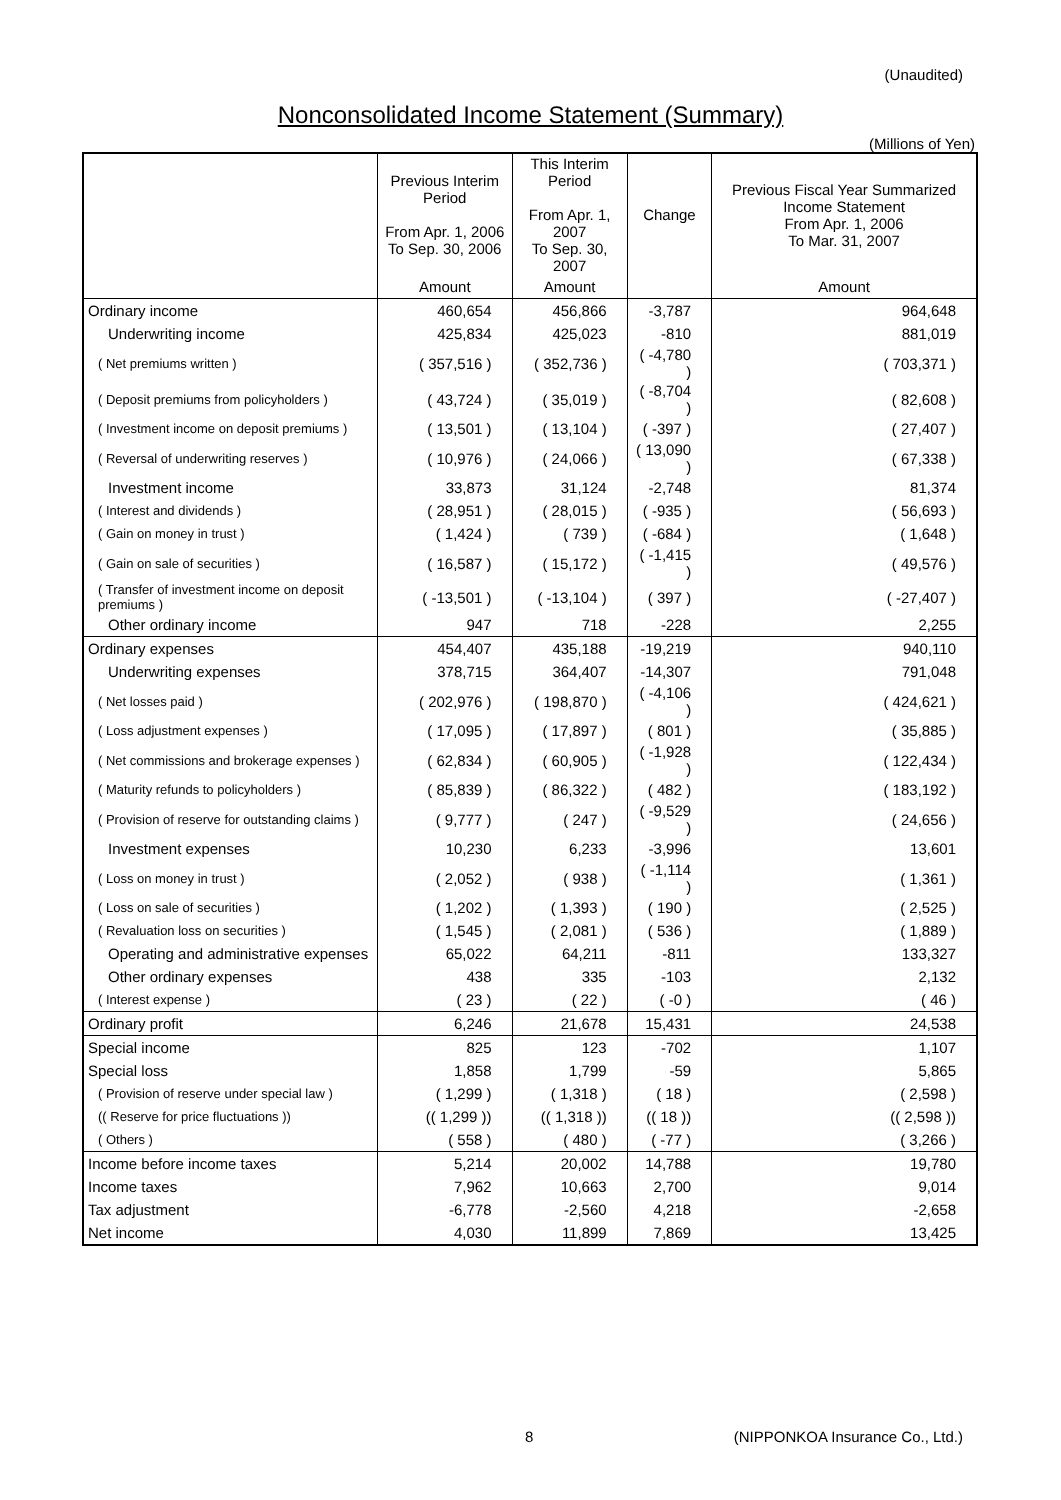(Unaudited)
Nonconsolidated Income Statement (Summary)
(Millions of Yen)
| | Previous Interim Period From Apr. 1, 2006 To Sep. 30, 2006 | This Interim Period From Apr. 1, 2007 To Sep. 30, 2007 | Change | Previous Fiscal Year Summarized Income Statement From Apr. 1, 2006 To Mar. 31, 2007 |
| --- | --- | --- | --- | --- |
| | Amount | Amount | | Amount |
| Ordinary income | 460,654 | 456,866 | -3,787 | 964,648 |
| Underwriting income | 425,834 | 425,023 | -810 | 881,019 |
| ( Net premiums written ) | ( 357,516 ) | ( 352,736 ) | ( -4,780 ) | ( 703,371 ) |
| ( Deposit premiums from policyholders ) | ( 43,724 ) | ( 35,019 ) | ( -8,704 ) | ( 82,608 ) |
| ( Investment income on deposit premiums ) | ( 13,501 ) | ( 13,104 ) | ( -397 ) | ( 27,407 ) |
| ( Reversal of underwriting reserves ) | ( 10,976 ) | ( 24,066 ) | ( 13,090 ) | ( 67,338 ) |
| Investment income | 33,873 | 31,124 | -2,748 | 81,374 |
| ( Interest and dividends ) | ( 28,951 ) | ( 28,015 ) | ( -935 ) | ( 56,693 ) |
| ( Gain on money in trust ) | ( 1,424 ) | ( 739 ) | ( -684 ) | ( 1,648 ) |
| ( Gain on sale of securities ) | ( 16,587 ) | ( 15,172 ) | ( -1,415 ) | ( 49,576 ) |
| ( Transfer of investment income on deposit premiums ) | ( -13,501 ) | ( -13,104 ) | ( 397 ) | ( -27,407 ) |
| Other ordinary income | 947 | 718 | -228 | 2,255 |
| Ordinary expenses | 454,407 | 435,188 | -19,219 | 940,110 |
| Underwriting expenses | 378,715 | 364,407 | -14,307 | 791,048 |
| ( Net losses paid ) | ( 202,976 ) | ( 198,870 ) | ( -4,106 ) | ( 424,621 ) |
| ( Loss adjustment expenses ) | ( 17,095 ) | ( 17,897 ) | ( 801 ) | ( 35,885 ) |
| ( Net commissions and brokerage expenses ) | ( 62,834 ) | ( 60,905 ) | ( -1,928 ) | ( 122,434 ) |
| ( Maturity refunds to policyholders ) | ( 85,839 ) | ( 86,322 ) | ( 482 ) | ( 183,192 ) |
| ( Provision of reserve for outstanding claims ) | ( 9,777 ) | ( 247 ) | ( -9,529 ) | ( 24,656 ) |
| Investment expenses | 10,230 | 6,233 | -3,996 | 13,601 |
| ( Loss on money in trust ) | ( 2,052 ) | ( 938 ) | ( -1,114 ) | ( 1,361 ) |
| ( Loss on sale of securities ) | ( 1,202 ) | ( 1,393 ) | ( 190 ) | ( 2,525 ) |
| ( Revaluation loss on securities ) | ( 1,545 ) | ( 2,081 ) | ( 536 ) | ( 1,889 ) |
| Operating and administrative expenses | 65,022 | 64,211 | -811 | 133,327 |
| Other ordinary expenses | 438 | 335 | -103 | 2,132 |
| ( Interest expense ) | ( 23 ) | ( 22 ) | ( -0 ) | ( 46 ) |
| Ordinary profit | 6,246 | 21,678 | 15,431 | 24,538 |
| Special income | 825 | 123 | -702 | 1,107 |
| Special loss | 1,858 | 1,799 | -59 | 5,865 |
| ( Provision of reserve under special law ) | ( 1,299 ) | ( 1,318 ) | ( 18 ) | ( 2,598 ) |
| (( Reserve for price fluctuations )) | (( 1,299 )) | (( 1,318 )) | (( 18 )) | (( 2,598 )) |
| ( Others ) | ( 558 ) | ( 480 ) | ( -77 ) | ( 3,266 ) |
| Income before income taxes | 5,214 | 20,002 | 14,788 | 19,780 |
| Income taxes | 7,962 | 10,663 | 2,700 | 9,014 |
| Tax adjustment | -6,778 | -2,560 | 4,218 | -2,658 |
| Net income | 4,030 | 11,899 | 7,869 | 13,425 |
8 (NIPPONKOA Insurance Co., Ltd.)